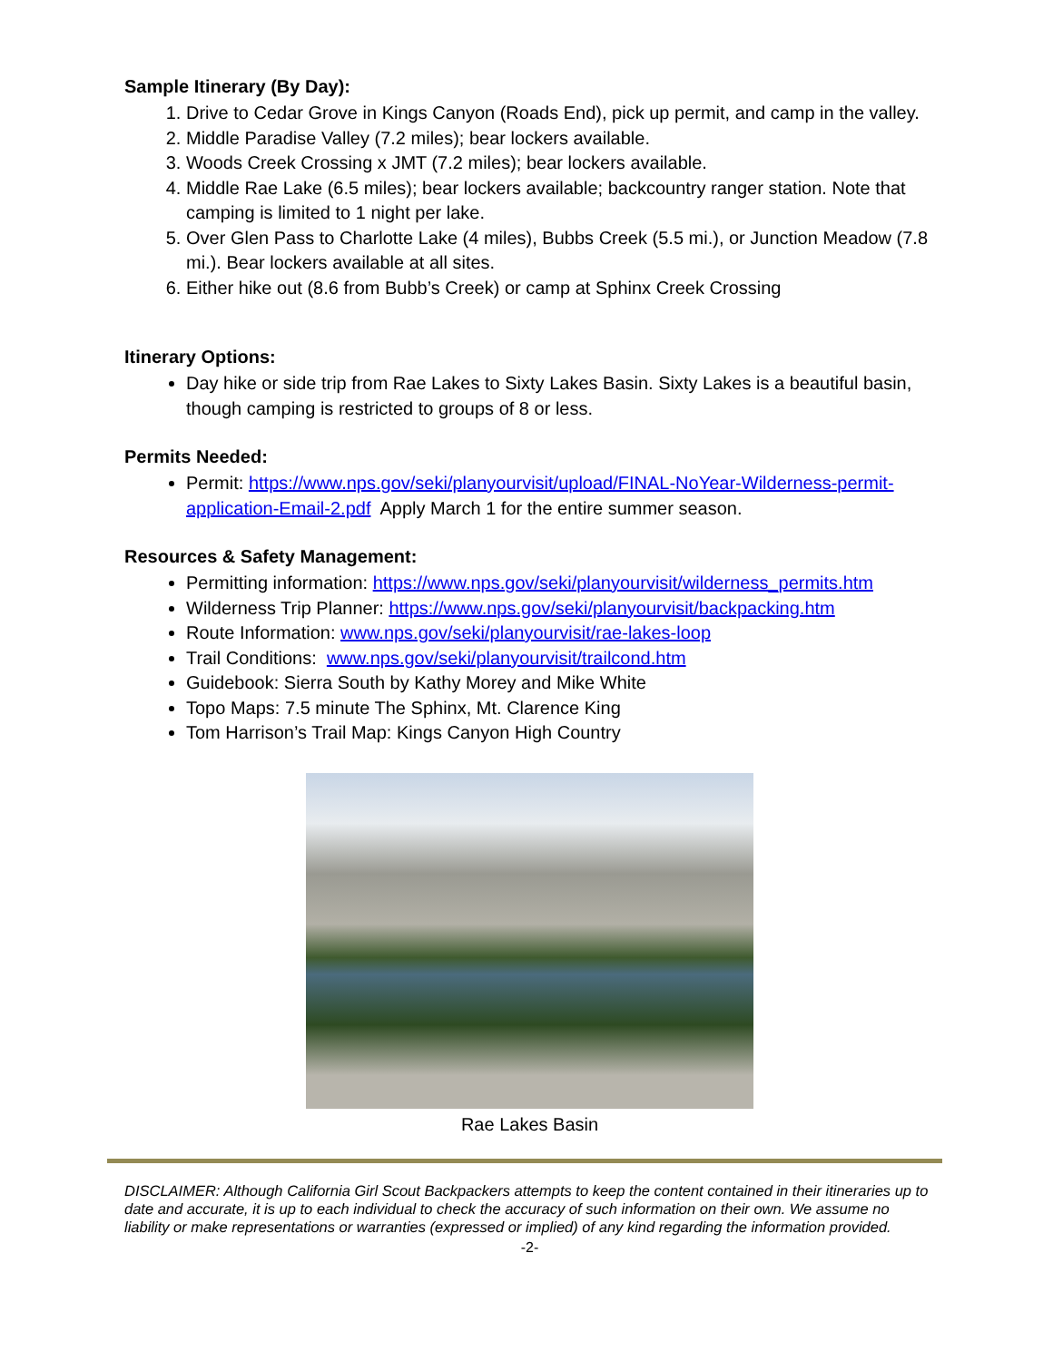Sample Itinerary (By Day):
1. Drive to Cedar Grove in Kings Canyon (Roads End), pick up permit, and camp in the valley.
2. Middle Paradise Valley (7.2 miles); bear lockers available.
3. Woods Creek Crossing x JMT (7.2 miles); bear lockers available.
4. Middle Rae Lake (6.5 miles); bear lockers available; backcountry ranger station. Note that camping is limited to 1 night per lake.
5. Over Glen Pass to Charlotte Lake (4 miles), Bubbs Creek (5.5 mi.), or Junction Meadow (7.8 mi.). Bear lockers available at all sites.
6. Either hike out (8.6 from Bubb’s Creek) or camp at Sphinx Creek Crossing
Itinerary Options:
Day hike or side trip from Rae Lakes to Sixty Lakes Basin. Sixty Lakes is a beautiful basin, though camping is restricted to groups of 8 or less.
Permits Needed:
Permit: https://www.nps.gov/seki/planyourvisit/upload/FINAL-NoYear-Wilderness-permit-application-Email-2.pdf Apply March 1 for the entire summer season.
Resources & Safety Management:
Permitting information: https://www.nps.gov/seki/planyourvisit/wilderness_permits.htm
Wilderness Trip Planner: https://www.nps.gov/seki/planyourvisit/backpacking.htm
Route Information: www.nps.gov/seki/planyourvisit/rae-lakes-loop
Trail Conditions: www.nps.gov/seki/planyourvisit/trailcond.htm
Guidebook: Sierra South by Kathy Morey and Mike White
Topo Maps: 7.5 minute The Sphinx, Mt. Clarence King
Tom Harrison’s Trail Map: Kings Canyon High Country
Rae Lakes Basin
DISCLAIMER: Although California Girl Scout Backpackers attempts to keep the content contained in their itineraries up to date and accurate, it is up to each individual to check the accuracy of such information on their own. We assume no liability or make representations or warranties (expressed or implied) of any kind regarding the information provided.
-2-